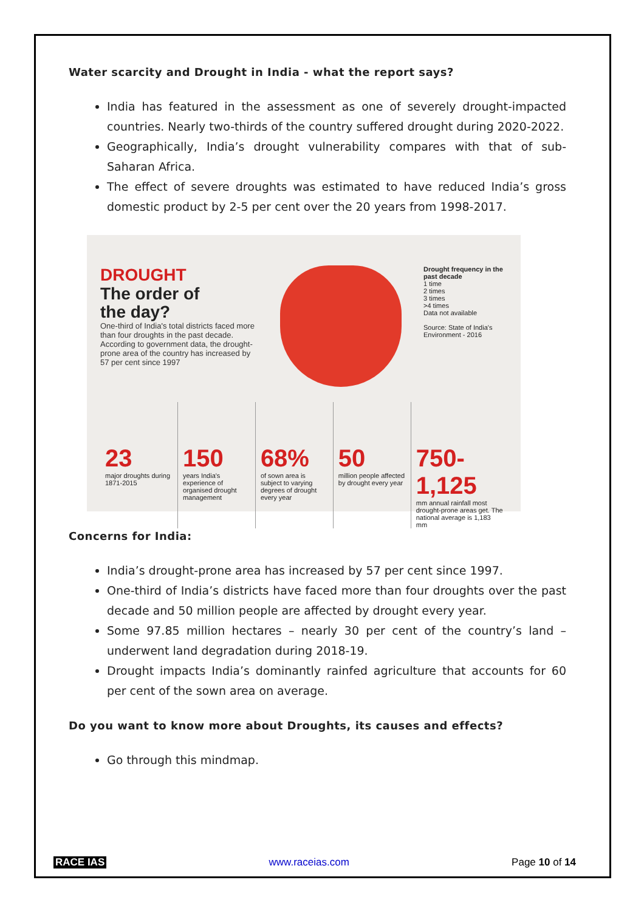Water scarcity and Drought in India - what the report says?
India has featured in the assessment as one of severely drought-impacted countries. Nearly two-thirds of the country suffered drought during 2020-2022.
Geographically, India’s drought vulnerability compares with that of sub-Saharan Africa.
The effect of severe droughts was estimated to have reduced India’s gross domestic product by 2-5 per cent over the 20 years from 1998-2017.
DROUGHT
The order of
the day?
One-third of India's total districts faced more than four droughts in the past decade. According to government data, the drought-prone area of the country has increased by 57 per cent since 1997
Drought frequency in the past decade
1 time
2 times
3 times
>4 times
Data not available
Source: State of India's Environment - 2016
23
major droughts during 1871-2015
150
years India's experience of organised drought management
68%
of sown area is subject to varying degrees of drought every year
50
million people affected by drought every year
750-1,125
mm annual rainfall most drought-prone areas get. The national average is 1,183 mm
Concerns for India:
India’s drought-prone area has increased by 57 per cent since 1997.
One-third of India’s districts have faced more than four droughts over the past decade and 50 million people are affected by drought every year.
Some 97.85 million hectares – nearly 30 per cent of the country’s land – underwent land degradation during 2018-19.
Drought impacts India’s dominantly rainfed agriculture that accounts for 60 per cent of the sown area on average.
Do you want to know more about Droughts, its causes and effects?
Go through this mindmap.
RACE IAS www.raceias.com Page 10 of 14